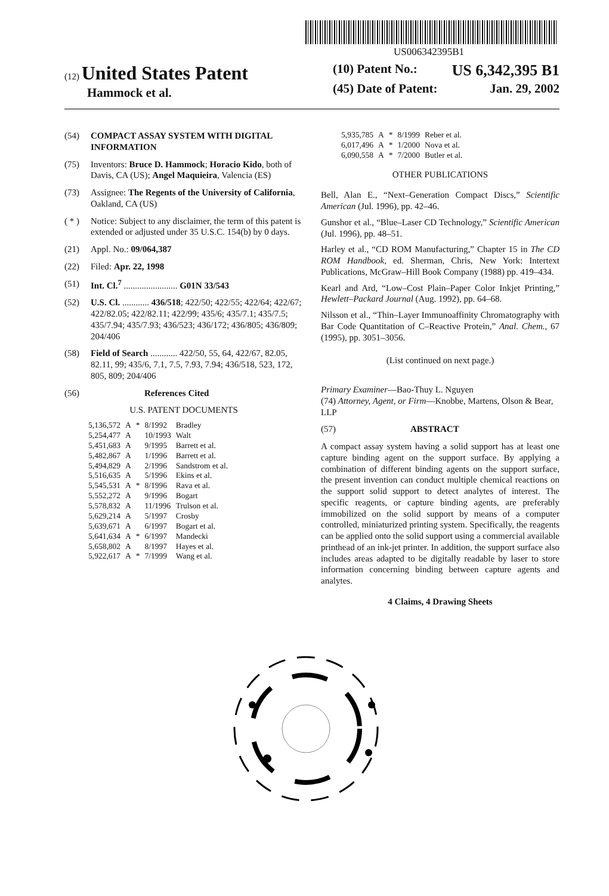US006342395B1
(12) United States Patent
Hammock et al.
(10) Patent No.: US 6,342,395 B1
(45) Date of Patent: Jan. 29, 2002
(54) COMPACT ASSAY SYSTEM WITH DIGITAL INFORMATION
(75) Inventors: Bruce D. Hammock; Horacio Kido, both of Davis, CA (US); Angel Maquieira, Valencia (ES)
(73) Assignee: The Regents of the University of California, Oakland, CA (US)
( * ) Notice: Subject to any disclaimer, the term of this patent is extended or adjusted under 35 U.S.C. 154(b) by 0 days.
(21) Appl. No.: 09/064,387
(22) Filed: Apr. 22, 1998
(51) Int. Cl.<sup>7</sup> ........................ G01N 33/543
(52) U.S. Cl. ............ 436/518; 422/50; 422/55; 422/64; 422/67; 422/82.05; 422/82.11; 422/99; 435/6; 435/7.1; 435/7.5; 435/7.94; 435/7.93; 436/523; 436/172; 436/805; 436/809; 204/406
(58) Field of Search ............ 422/50, 55, 64, 422/67, 82.05, 82.11, 99; 435/6, 7.1, 7.5, 7.93, 7.94; 436/518, 523, 172, 805, 809; 204/406
(56) References Cited
U.S. PATENT DOCUMENTS
| 5,136,572 | A | * | 8/1992 | Bradley |
| 5,254,477 | A | | 10/1993 | Walt |
| 5,451,683 | A | | 9/1995 | Barrett et al. |
| 5,482,867 | A | | 1/1996 | Barrett et al. |
| 5,494,829 | A | | 2/1996 | Sandstrom et al. |
| 5,516,635 | A | | 5/1996 | Ekins et al. |
| 5,545,531 | A | * | 8/1996 | Rava et al. |
| 5,552,272 | A | | 9/1996 | Bogart |
| 5,578,832 | A | | 11/1996 | Trulson et al. |
| 5,629,214 | A | | 5/1997 | Crosby |
| 5,639,671 | A | | 6/1997 | Bogart et al. |
| 5,641,634 | A | * | 6/1997 | Mandecki |
| 5,658,802 | A | | 8/1997 | Hayes et al. |
| 5,922,617 | A | * | 7/1999 | Wang et al. |
| 5,935,785 | A | * | 8/1999 | Reber et al. |
| 6,017,496 | A | * | 1/2000 | Nova et al. |
| 6,090,558 | A | * | 7/2000 | Butler et al. |
OTHER PUBLICATIONS
Bell, Alan E., “Next–Generation Compact Discs,” Scientific American (Jul. 1996), pp. 42–46.
Gunshor et al., “Blue–Laser CD Technology,” Scientific American (Jul. 1996), pp. 48–51.
Harley et al., “CD ROM Manufacturing,” Chapter 15 in The CD ROM Handbook, ed. Sherman, Chris, New York: Intertext Publications, McGraw–Hill Book Company (1988) pp. 419–434.
Kearl and Ard, “Low–Cost Plain–Paper Color Inkjet Printing,” Hewlett–Packard Journal (Aug. 1992), pp. 64–68.
Nilsson et al., “Thin–Layer Immunoaffinity Chromatography with Bar Code Quantitation of C–Reactive Protein,” Anal. Chem., 67 (1995), pp. 3051–3056.
(List continued on next page.)
Primary Examiner—Bao-Thuy L. Nguyen
(74) Attorney, Agent, or Firm—Knobbe, Martens, Olson & Bear, LLP
(57) ABSTRACT
A compact assay system having a solid support has at least one capture binding agent on the support surface. By applying a combination of different binding agents on the support surface, the present invention can conduct multiple chemical reactions on the support solid support to detect analytes of interest. The specific reagents, or capture binding agents, are preferably immobilized on the solid support by means of a computer controlled, miniaturized printing system. Specifically, the reagents can be applied onto the solid support using a commercial available printhead of an ink-jet printer. In addition, the support surface also includes areas adapted to be digitally readable by laser to store information concerning binding between capture agents and analytes.
4 Claims, 4 Drawing Sheets